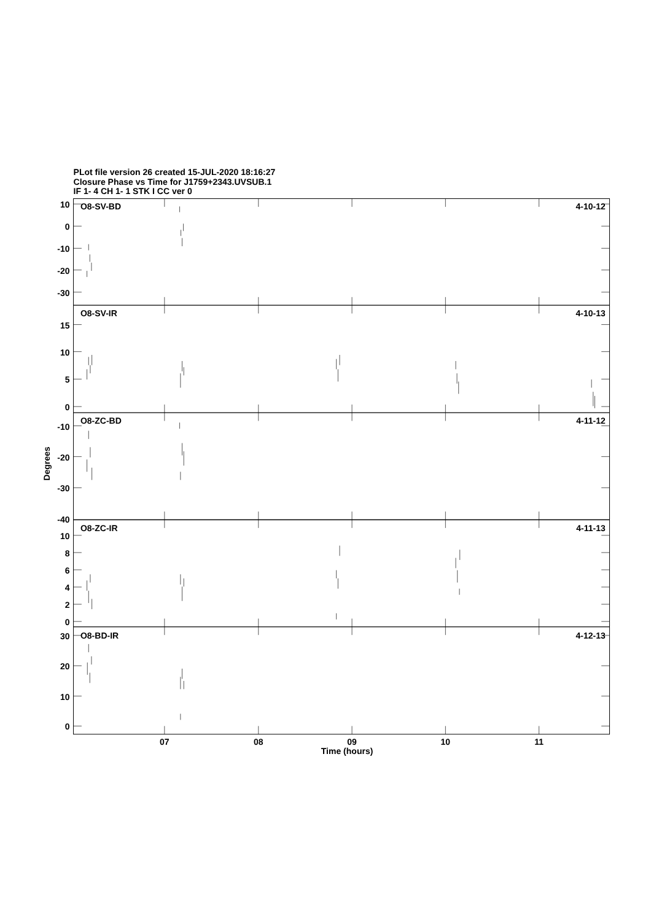PLot file version 26 created 15-JUL-2020 18:16:27
Closure Phase vs Time for J1759+2343.UVSUB.1
IF 1- 4 CH 1- 1 STK I CC ver 0
O8-SV-BD
4-10-12
10
0
-10
-20
-30
O8-SV-IR
4-10-13
15
10
5
0
O8-ZC-BD
4-11-12
-10
-20
-30
-40
O8-ZC-IR
4-11-13
10
8
6
4
2
0
O8-BD-IR
4-12-13
30
20
10
0
Degrees
07
08
09
10
11
Time (hours)